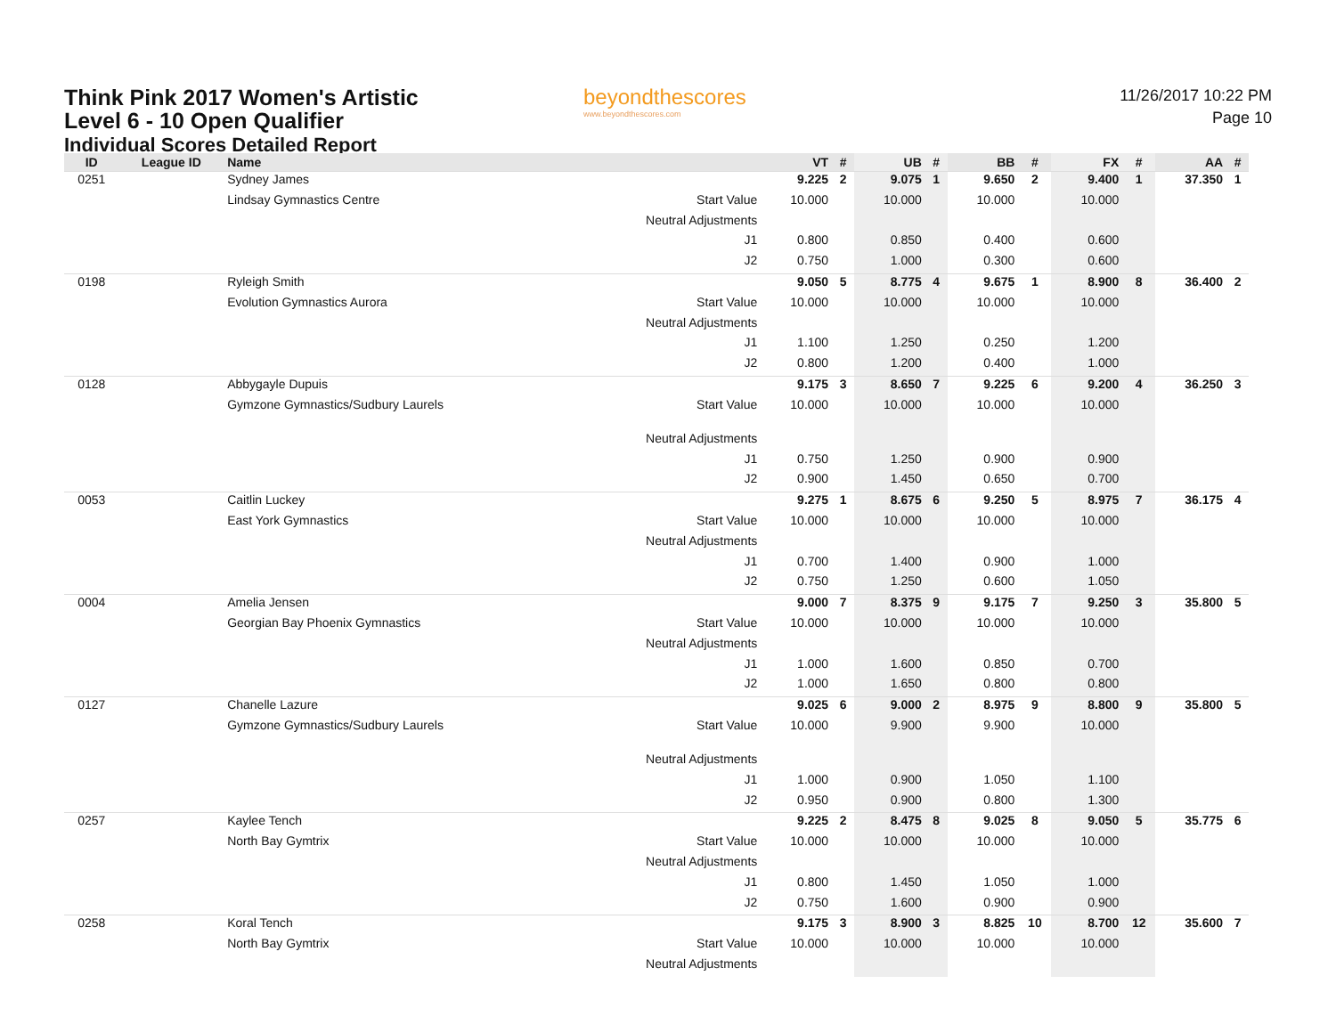Think Pink 2017 Women's Artistic
Level 6 - 10 Open Qualifier
Individual Scores Detailed Report
beyondthescores
www.beyondthescores.com
11/26/2017 10:22 PM
Page 10
| ID | League ID | Name | | VT | # | UB | # | BB | # | FX | # | AA | # |
| --- | --- | --- | --- | --- | --- | --- | --- | --- | --- | --- | --- | --- | --- |
| 0251 | | Sydney James | | 9.225 | 2 | 9.075 | 1 | 9.650 | 2 | 9.400 | 1 | 37.350 | 1 |
| | | Lindsay Gymnastics Centre | Start Value | 10.000 | | 10.000 | | 10.000 | | 10.000 | | | |
| | | | Neutral Adjustments | | | | | | | | | | |
| | | | J1 | 0.800 | | 0.850 | | 0.400 | | 0.600 | | | |
| | | | J2 | 0.750 | | 1.000 | | 0.300 | | 0.600 | | | |
| 0198 | | Ryleigh Smith | | 9.050 | 5 | 8.775 | 4 | 9.675 | 1 | 8.900 | 8 | 36.400 | 2 |
| | | Evolution Gymnastics Aurora | Start Value | 10.000 | | 10.000 | | 10.000 | | 10.000 | | | |
| | | | Neutral Adjustments | | | | | | | | | | |
| | | | J1 | 1.100 | | 1.250 | | 0.250 | | 1.200 | | | |
| | | | J2 | 0.800 | | 1.200 | | 0.400 | | 1.000 | | | |
| 0128 | | Abbygayle Dupuis | | 9.175 | 3 | 8.650 | 7 | 9.225 | 6 | 9.200 | 4 | 36.250 | 3 |
| | | Gymzone Gymnastics/Sudbury Laurels | Start Value | 10.000 | | 10.000 | | 10.000 | | 10.000 | | | |
| | | | Neutral Adjustments | | | | | | | | | | |
| | | | J1 | 0.750 | | 1.250 | | 0.900 | | 0.900 | | | |
| | | | J2 | 0.900 | | 1.450 | | 0.650 | | 0.700 | | | |
| 0053 | | Caitlin Luckey | | 9.275 | 1 | 8.675 | 6 | 9.250 | 5 | 8.975 | 7 | 36.175 | 4 |
| | | East York Gymnastics | Start Value | 10.000 | | 10.000 | | 10.000 | | 10.000 | | | |
| | | | Neutral Adjustments | | | | | | | | | | |
| | | | J1 | 0.700 | | 1.400 | | 0.900 | | 1.000 | | | |
| | | | J2 | 0.750 | | 1.250 | | 0.600 | | 1.050 | | | |
| 0004 | | Amelia Jensen | | 9.000 | 7 | 8.375 | 9 | 9.175 | 7 | 9.250 | 3 | 35.800 | 5 |
| | | Georgian Bay Phoenix Gymnastics | Start Value | 10.000 | | 10.000 | | 10.000 | | 10.000 | | | |
| | | | Neutral Adjustments | | | | | | | | | | |
| | | | J1 | 1.000 | | 1.600 | | 0.850 | | 0.700 | | | |
| | | | J2 | 1.000 | | 1.650 | | 0.800 | | 0.800 | | | |
| 0127 | | Chanelle Lazure | | 9.025 | 6 | 9.000 | 2 | 8.975 | 9 | 8.800 | 9 | 35.800 | 5 |
| | | Gymzone Gymnastics/Sudbury Laurels | Start Value | 10.000 | | 9.900 | | 9.900 | | 10.000 | | | |
| | | | Neutral Adjustments | | | | | | | | | | |
| | | | J1 | 1.000 | | 0.900 | | 1.050 | | 1.100 | | | |
| | | | J2 | 0.950 | | 0.900 | | 0.800 | | 1.300 | | | |
| 0257 | | Kaylee Tench | | 9.225 | 2 | 8.475 | 8 | 9.025 | 8 | 9.050 | 5 | 35.775 | 6 |
| | | North Bay Gymtrix | Start Value | 10.000 | | 10.000 | | 10.000 | | 10.000 | | | |
| | | | Neutral Adjustments | | | | | | | | | | |
| | | | J1 | 0.800 | | 1.450 | | 1.050 | | 1.000 | | | |
| | | | J2 | 0.750 | | 1.600 | | 0.900 | | 0.900 | | | |
| 0258 | | Koral Tench | | 9.175 | 3 | 8.900 | 3 | 8.825 | 10 | 8.700 | 12 | 35.600 | 7 |
| | | North Bay Gymtrix | Start Value | 10.000 | | 10.000 | | 10.000 | | 10.000 | | | |
| | | | Neutral Adjustments | | | | | | | | | | |